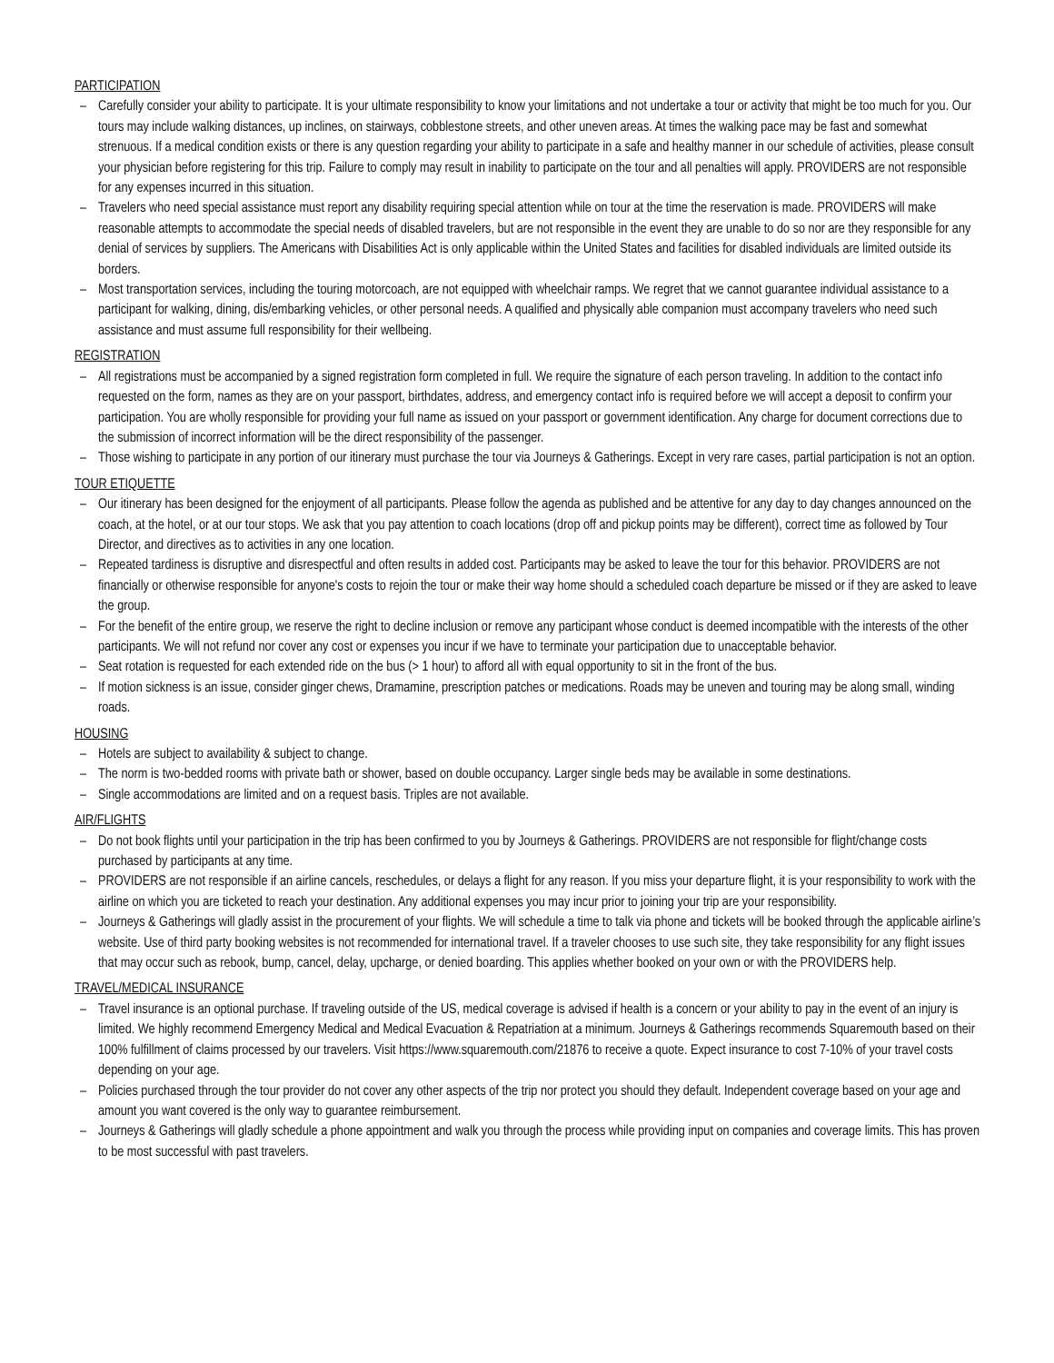PARTICIPATION
– Carefully consider your ability to participate. It is your ultimate responsibility to know your limitations and not undertake a tour or activity that might be too much for you. Our tours may include walking distances, up inclines, on stairways, cobblestone streets, and other uneven areas. At times the walking pace may be fast and somewhat strenuous. If a medical condition exists or there is any question regarding your ability to participate in a safe and healthy manner in our schedule of activities, please consult your physician before registering for this trip. Failure to comply may result in inability to participate on the tour and all penalties will apply. PROVIDERS are not responsible for any expenses incurred in this situation.
– Travelers who need special assistance must report any disability requiring special attention while on tour at the time the reservation is made. PROVIDERS will make reasonable attempts to accommodate the special needs of disabled travelers, but are not responsible in the event they are unable to do so nor are they responsible for any denial of services by suppliers. The Americans with Disabilities Act is only applicable within the United States and facilities for disabled individuals are limited outside its borders.
– Most transportation services, including the touring motorcoach, are not equipped with wheelchair ramps. We regret that we cannot guarantee individual assistance to a participant for walking, dining, dis/embarking vehicles, or other personal needs. A qualified and physically able companion must accompany travelers who need such assistance and must assume full responsibility for their wellbeing.
REGISTRATION
– All registrations must be accompanied by a signed registration form completed in full. We require the signature of each person traveling. In addition to the contact info requested on the form, names as they are on your passport, birthdates, address, and emergency contact info is required before we will accept a deposit to confirm your participation. You are wholly responsible for providing your full name as issued on your passport or government identification. Any charge for document corrections due to the submission of incorrect information will be the direct responsibility of the passenger.
– Those wishing to participate in any portion of our itinerary must purchase the tour via Journeys & Gatherings. Except in very rare cases, partial participation is not an option.
TOUR ETIQUETTE
– Our itinerary has been designed for the enjoyment of all participants. Please follow the agenda as published and be attentive for any day to day changes announced on the coach, at the hotel, or at our tour stops. We ask that you pay attention to coach locations (drop off and pickup points may be different), correct time as followed by Tour Director, and directives as to activities in any one location.
– Repeated tardiness is disruptive and disrespectful and often results in added cost. Participants may be asked to leave the tour for this behavior. PROVIDERS are not financially or otherwise responsible for anyone's costs to rejoin the tour or make their way home should a scheduled coach departure be missed or if they are asked to leave the group.
– For the benefit of the entire group, we reserve the right to decline inclusion or remove any participant whose conduct is deemed incompatible with the interests of the other participants. We will not refund nor cover any cost or expenses you incur if we have to terminate your participation due to unacceptable behavior.
– Seat rotation is requested for each extended ride on the bus (> 1 hour) to afford all with equal opportunity to sit in the front of the bus.
– If motion sickness is an issue, consider ginger chews, Dramamine, prescription patches or medications. Roads may be uneven and touring may be along small, winding roads.
HOUSING
– Hotels are subject to availability & subject to change.
– The norm is two-bedded rooms with private bath or shower, based on double occupancy. Larger single beds may be available in some destinations.
– Single accommodations are limited and on a request basis. Triples are not available.
AIR/FLIGHTS
– Do not book flights until your participation in the trip has been confirmed to you by Journeys & Gatherings. PROVIDERS are not responsible for flight/change costs purchased by participants at any time.
– PROVIDERS are not responsible if an airline cancels, reschedules, or delays a flight for any reason. If you miss your departure flight, it is your responsibility to work with the airline on which you are ticketed to reach your destination. Any additional expenses you may incur prior to joining your trip are your responsibility.
– Journeys & Gatherings will gladly assist in the procurement of your flights. We will schedule a time to talk via phone and tickets will be booked through the applicable airline’s website. Use of third party booking websites is not recommended for international travel. If a traveler chooses to use such site, they take responsibility for any flight issues that may occur such as rebook, bump, cancel, delay, upcharge, or denied boarding. This applies whether booked on your own or with the PROVIDERS help.
TRAVEL/MEDICAL INSURANCE
– Travel insurance is an optional purchase. If traveling outside of the US, medical coverage is advised if health is a concern or your ability to pay in the event of an injury is limited. We highly recommend Emergency Medical and Medical Evacuation & Repatriation at a minimum. Journeys & Gatherings recommends Squaremouth based on their 100% fulfillment of claims processed by our travelers. Visit https://www.squaremouth.com/21876 to receive a quote. Expect insurance to cost 7-10% of your travel costs depending on your age.
– Policies purchased through the tour provider do not cover any other aspects of the trip nor protect you should they default. Independent coverage based on your age and amount you want covered is the only way to guarantee reimbursement.
– Journeys & Gatherings will gladly schedule a phone appointment and walk you through the process while providing input on companies and coverage limits. This has proven to be most successful with past travelers.